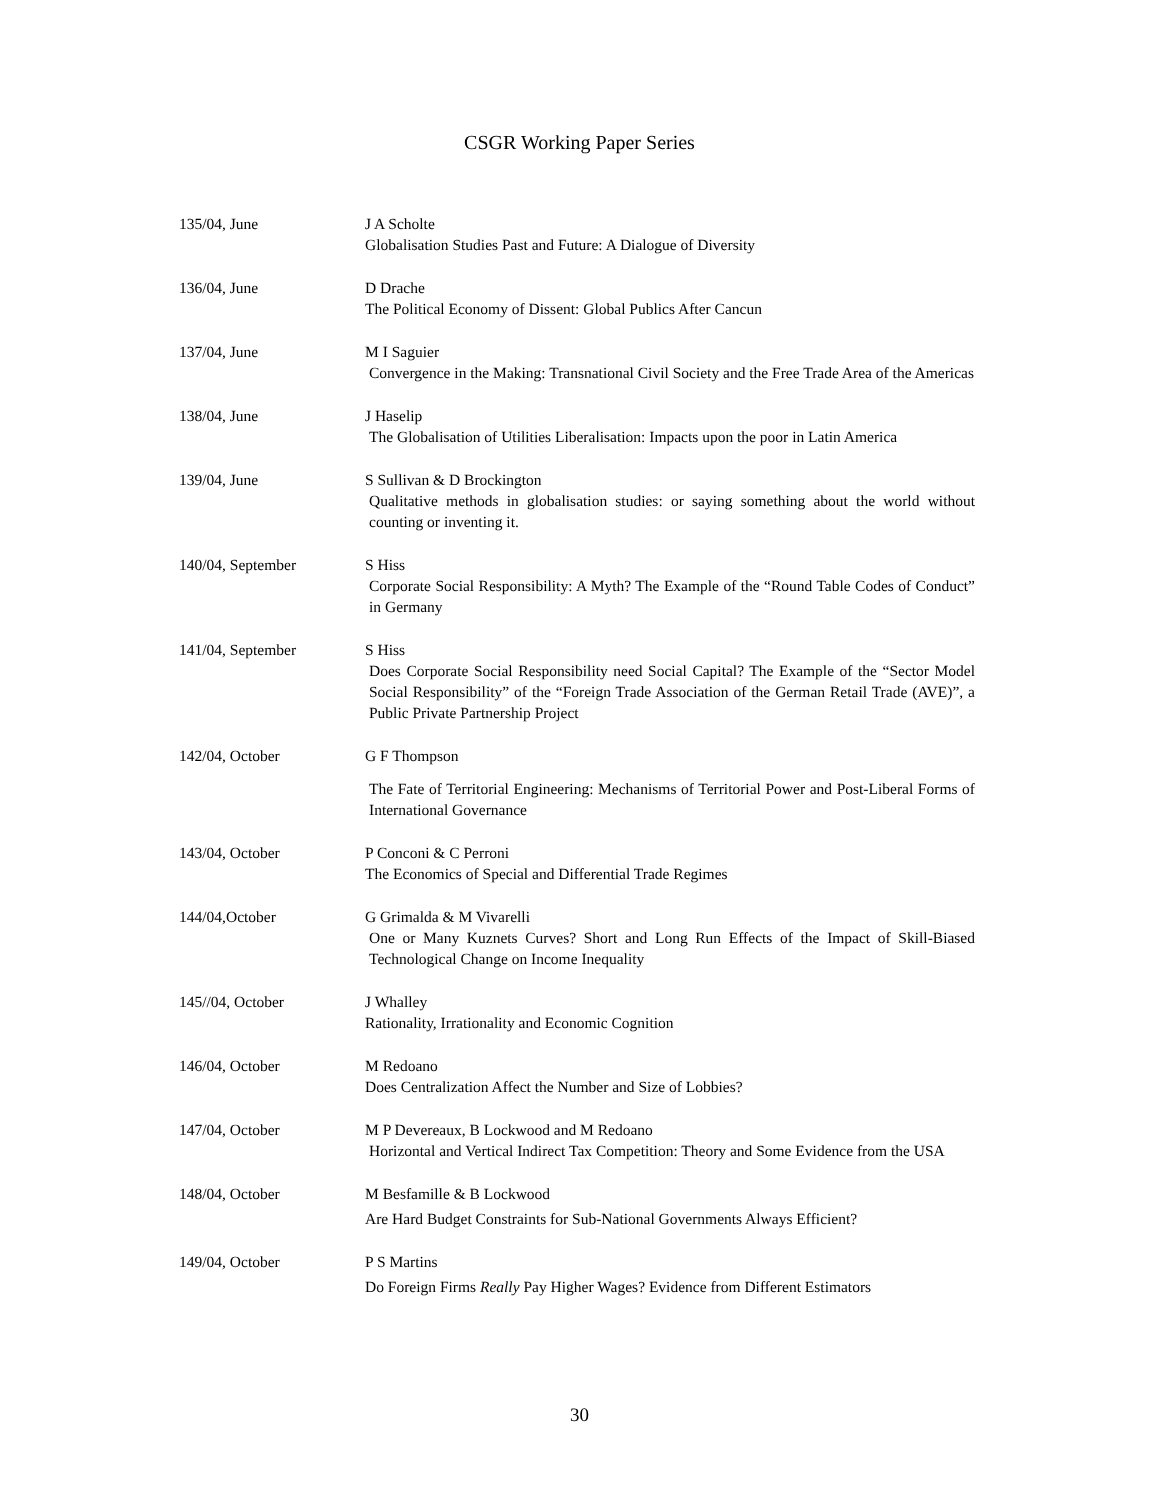CSGR Working Paper Series
135/04, June J A Scholte
Globalisation Studies Past and Future: A Dialogue of Diversity
136/04, June D Drache
The Political Economy of Dissent: Global Publics After Cancun
137/04, June M I Saguier
Convergence in the Making: Transnational Civil Society and the Free Trade Area of the Americas
138/04, June J Haselip
The Globalisation of Utilities Liberalisation: Impacts upon the poor in Latin America
139/04, June S Sullivan & D Brockington
Qualitative methods in globalisation studies: or saying something about the world without counting or inventing it.
140/04, September S Hiss
Corporate Social Responsibility: A Myth? The Example of the “Round Table Codes of Conduct” in Germany
141/04, September S Hiss
Does Corporate Social Responsibility need Social Capital? The Example of the “Sector Model Social Responsibility” of the “Foreign Trade Association of the German Retail Trade (AVE)”, a Public Private Partnership Project
142/04, October G F Thompson
The Fate of Territorial Engineering: Mechanisms of Territorial Power and Post-Liberal Forms of International Governance
143/04, October P Conconi & C Perroni
The Economics of Special and Differential Trade Regimes
144/04,October G Grimalda & M Vivarelli
One or Many Kuznets Curves? Short and Long Run Effects of the Impact of Skill-Biased Technological Change on Income Inequality
145//04, October J Whalley
Rationality, Irrationality and Economic Cognition
146/04, October M Redoano
Does Centralization Affect the Number and Size of Lobbies?
147/04, October M P Devereaux, B Lockwood and M Redoano
Horizontal and Vertical Indirect Tax Competition: Theory and Some Evidence from the USA
148/04, October M Besfamille & B Lockwood
Are Hard Budget Constraints for Sub-National Governments Always Efficient?
149/04, October P S Martins
Do Foreign Firms Really Pay Higher Wages? Evidence from Different Estimators
30